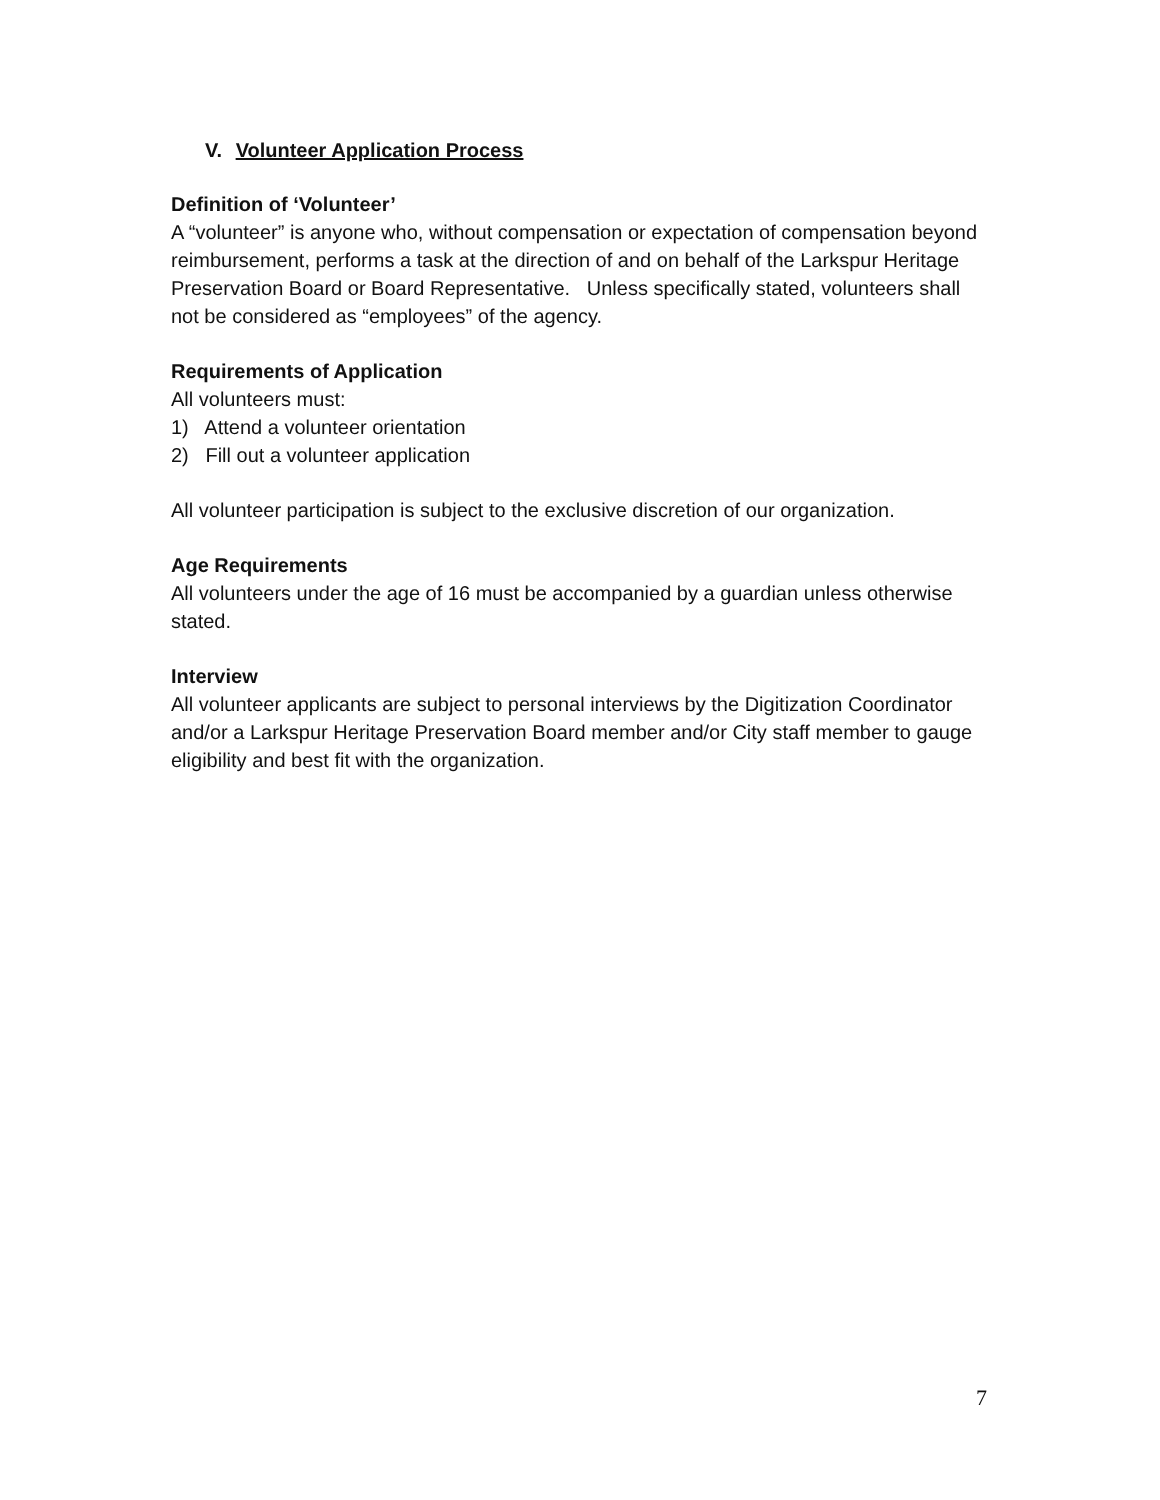V. Volunteer Application Process
Definition of ‘Volunteer’
A “volunteer” is anyone who, without compensation or expectation of compensation beyond reimbursement, performs a task at the direction of and on behalf of the Larkspur Heritage Preservation Board or Board Representative. Unless specifically stated, volunteers shall not be considered as “employees” of the agency.
Requirements of Application
All volunteers must:
1) Attend a volunteer orientation
2) Fill out a volunteer application
All volunteer participation is subject to the exclusive discretion of our organization.
Age Requirements
All volunteers under the age of 16 must be accompanied by a guardian unless otherwise stated.
Interview
All volunteer applicants are subject to personal interviews by the Digitization Coordinator and/or a Larkspur Heritage Preservation Board member and/or City staff member to gauge eligibility and best fit with the organization.
7